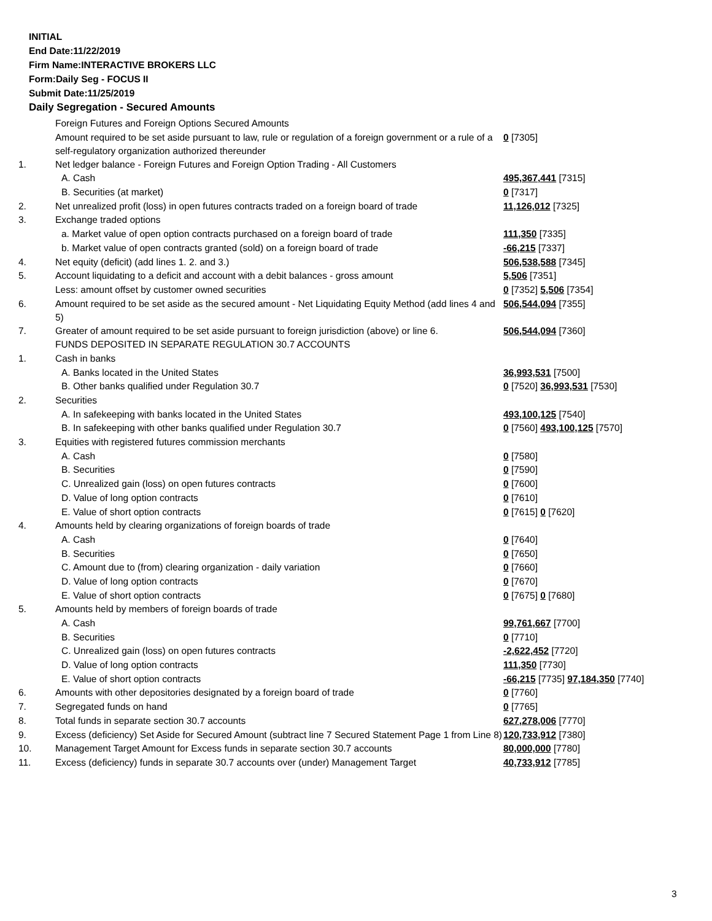INITIAL
End Date:11/22/2019
Firm Name:INTERACTIVE BROKERS LLC
Form:Daily Seg - FOCUS II
Submit Date:11/25/2019
Daily Segregation - Secured Amounts
| | Foreign Futures and Foreign Options Secured Amounts | |
| | Amount required to be set aside pursuant to law, rule or regulation of a foreign government or a rule of a self-regulatory organization authorized thereunder | 0 [7305] |
| 1. | Net ledger balance - Foreign Futures and Foreign Option Trading - All Customers | |
| | A. Cash | 495,367,441 [7315] |
| | B. Securities (at market) | 0 [7317] |
| 2. | Net unrealized profit (loss) in open futures contracts traded on a foreign board of trade | 11,126,012 [7325] |
| 3. | Exchange traded options | |
| | a. Market value of open option contracts purchased on a foreign board of trade | 111,350 [7335] |
| | b. Market value of open contracts granted (sold) on a foreign board of trade | -66,215 [7337] |
| 4. | Net equity (deficit) (add lines 1. 2. and 3.) | 506,538,588 [7345] |
| 5. | Account liquidating to a deficit and account with a debit balances - gross amount | 5,506 [7351] |
| | Less: amount offset by customer owned securities | 0 [7352] 5,506 [7354] |
| 6. | Amount required to be set aside as the secured amount - Net Liquidating Equity Method (add lines 4 and 5) | 506,544,094 [7355] |
| 7. | Greater of amount required to be set aside pursuant to foreign jurisdiction (above) or line 6. | 506,544,094 [7360] |
| | FUNDS DEPOSITED IN SEPARATE REGULATION 30.7 ACCOUNTS | |
| 1. | Cash in banks | |
| | A. Banks located in the United States | 36,993,531 [7500] |
| | B. Other banks qualified under Regulation 30.7 | 0 [7520] 36,993,531 [7530] |
| 2. | Securities | |
| | A. In safekeeping with banks located in the United States | 493,100,125 [7540] |
| | B. In safekeeping with other banks qualified under Regulation 30.7 | 0 [7560] 493,100,125 [7570] |
| 3. | Equities with registered futures commission merchants | |
| | A. Cash | 0 [7580] |
| | B. Securities | 0 [7590] |
| | C. Unrealized gain (loss) on open futures contracts | 0 [7600] |
| | D. Value of long option contracts | 0 [7610] |
| | E. Value of short option contracts | 0 [7615] 0 [7620] |
| 4. | Amounts held by clearing organizations of foreign boards of trade | |
| | A. Cash | 0 [7640] |
| | B. Securities | 0 [7650] |
| | C. Amount due to (from) clearing organization - daily variation | 0 [7660] |
| | D. Value of long option contracts | 0 [7670] |
| | E. Value of short option contracts | 0 [7675] 0 [7680] |
| 5. | Amounts held by members of foreign boards of trade | |
| | A. Cash | 99,761,667 [7700] |
| | B. Securities | 0 [7710] |
| | C. Unrealized gain (loss) on open futures contracts | -2,622,452 [7720] |
| | D. Value of long option contracts | 111,350 [7730] |
| | E. Value of short option contracts | -66,215 [7735] 97,184,350 [7740] |
| 6. | Amounts with other depositories designated by a foreign board of trade | 0 [7760] |
| 7. | Segregated funds on hand | 0 [7765] |
| 8. | Total funds in separate section 30.7 accounts | 627,278,006 [7770] |
| 9. | Excess (deficiency) Set Aside for Secured Amount (subtract line 7 Secured Statement Page 1 from Line 8) | 120,733,912 [7380] |
| 10. | Management Target Amount for Excess funds in separate section 30.7 accounts | 80,000,000 [7780] |
| 11. | Excess (deficiency) funds in separate 30.7 accounts over (under) Management Target | 40,733,912 [7785] |
3